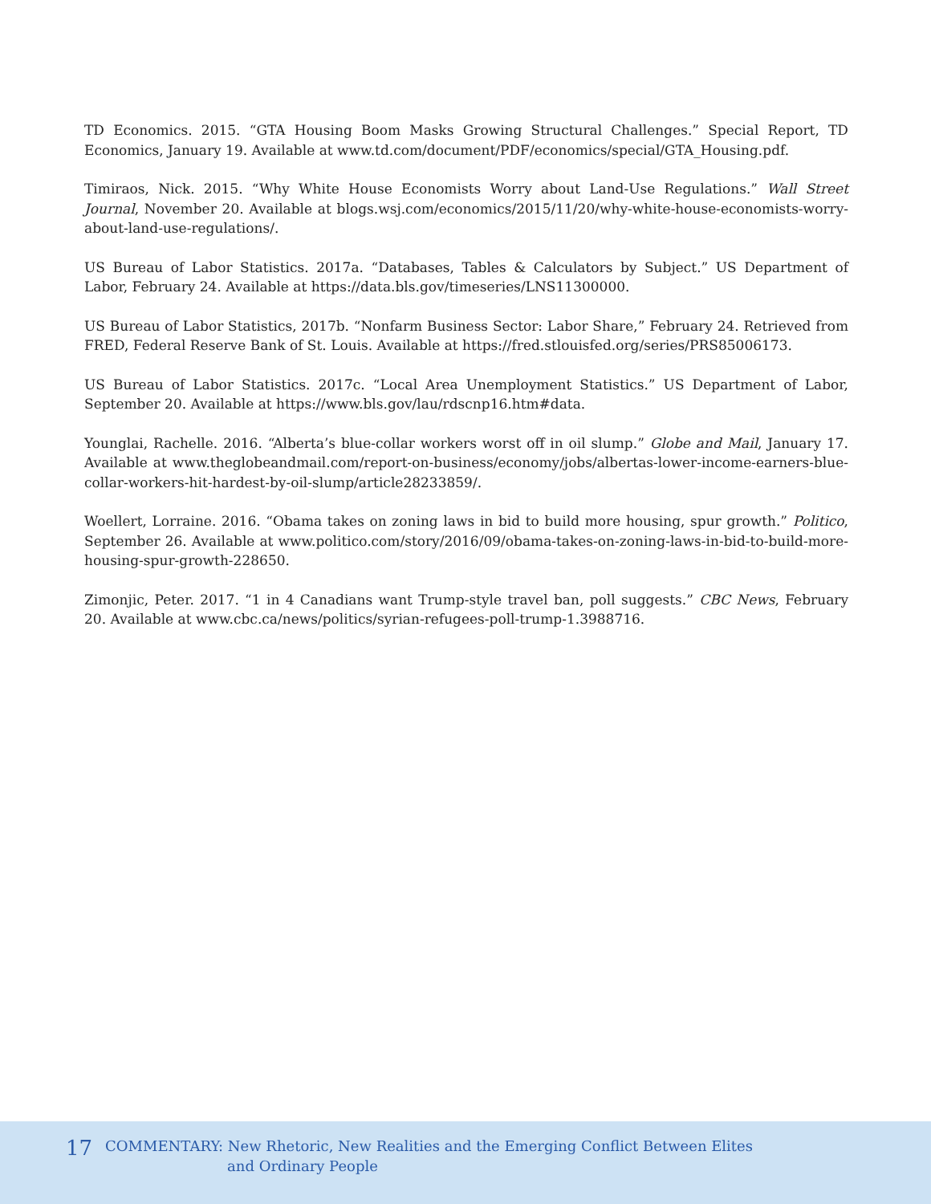TD Economics. 2015. “GTA Housing Boom Masks Growing Structural Challenges.” Special Report, TD Economics, January 19. Available at www.td.com/document/PDF/economics/special/GTA_Housing.pdf.
Timiraos, Nick. 2015. “Why White House Economists Worry about Land-Use Regulations.” Wall Street Journal, November 20. Available at blogs.wsj.com/economics/2015/11/20/why-white-house-economists-worry-about-land-use-regulations/.
US Bureau of Labor Statistics. 2017a. “Databases, Tables & Calculators by Subject.” US Department of Labor, February 24. Available at https://data.bls.gov/timeseries/LNS11300000.
US Bureau of Labor Statistics, 2017b. “Nonfarm Business Sector: Labor Share,” February 24. Retrieved from FRED, Federal Reserve Bank of St. Louis. Available at https://fred.stlouisfed.org/series/PRS85006173.
US Bureau of Labor Statistics. 2017c. “Local Area Unemployment Statistics.” US Department of Labor, September 20. Available at https://www.bls.gov/lau/rdscnp16.htm#data.
Younglai, Rachelle. 2016. “Alberta’s blue-collar workers worst off in oil slump.” Globe and Mail, January 17. Available at www.theglobeandmail.com/report-on-business/economy/jobs/albertas-lower-income-earners-blue-collar-workers-hit-hardest-by-oil-slump/article28233859/.
Woellert, Lorraine. 2016. “Obama takes on zoning laws in bid to build more housing, spur growth.” Politico, September 26. Available at www.politico.com/story/2016/09/obama-takes-on-zoning-laws-in-bid-to-build-more-housing-spur-growth-228650.
Zimonjic, Peter. 2017. “1 in 4 Canadians want Trump-style travel ban, poll suggests.” CBC News, February 20. Available at www.cbc.ca/news/politics/syrian-refugees-poll-trump-1.3988716.
17 COMMENTARY: New Rhetoric, New Realities and the Emerging Conflict Between Elites
and Ordinary People